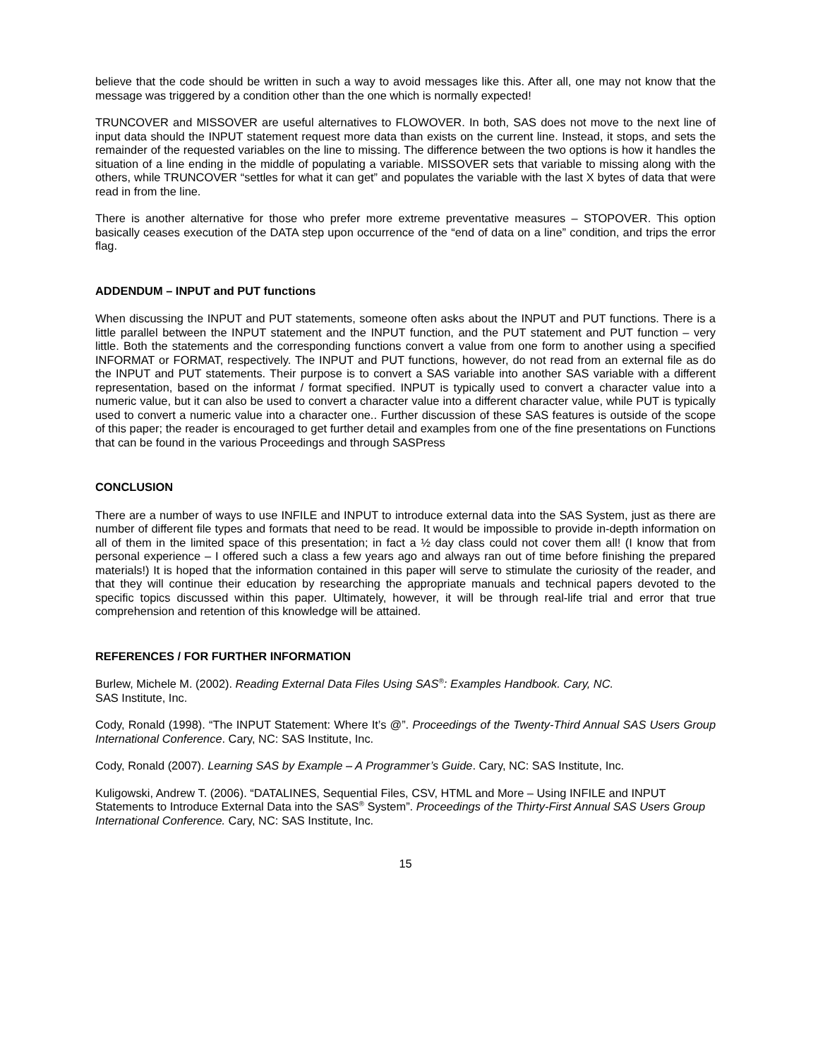believe that the code should be written in such a way to avoid messages like this. After all, one may not know that the message was triggered by a condition other than the one which is normally expected!
TRUNCOVER and MISSOVER are useful alternatives to FLOWOVER. In both, SAS does not move to the next line of input data should the INPUT statement request more data than exists on the current line. Instead, it stops, and sets the remainder of the requested variables on the line to missing. The difference between the two options is how it handles the situation of a line ending in the middle of populating a variable. MISSOVER sets that variable to missing along with the others, while TRUNCOVER “settles for what it can get” and populates the variable with the last X bytes of data that were read in from the line.
There is another alternative for those who prefer more extreme preventative measures – STOPOVER. This option basically ceases execution of the DATA step upon occurrence of the “end of data on a line” condition, and trips the error flag.
ADDENDUM – INPUT and PUT functions
When discussing the INPUT and PUT statements, someone often asks about the INPUT and PUT functions. There is a little parallel between the INPUT statement and the INPUT function, and the PUT statement and PUT function – very little. Both the statements and the corresponding functions convert a value from one form to another using a specified INFORMAT or FORMAT, respectively. The INPUT and PUT functions, however, do not read from an external file as do the INPUT and PUT statements. Their purpose is to convert a SAS variable into another SAS variable with a different representation, based on the informat / format specified. INPUT is typically used to convert a character value into a numeric value, but it can also be used to convert a character value into a different character value, while PUT is typically used to convert a numeric value into a character one.. Further discussion of these SAS features is outside of the scope of this paper; the reader is encouraged to get further detail and examples from one of the fine presentations on Functions that can be found in the various Proceedings and through SASPress
CONCLUSION
There are a number of ways to use INFILE and INPUT to introduce external data into the SAS System, just as there are number of different file types and formats that need to be read. It would be impossible to provide in-depth information on all of them in the limited space of this presentation; in fact a ½ day class could not cover them all! (I know that from personal experience – I offered such a class a few years ago and always ran out of time before finishing the prepared materials!) It is hoped that the information contained in this paper will serve to stimulate the curiosity of the reader, and that they will continue their education by researching the appropriate manuals and technical papers devoted to the specific topics discussed within this paper. Ultimately, however, it will be through real-life trial and error that true comprehension and retention of this knowledge will be attained.
REFERENCES / FOR FURTHER INFORMATION
Burlew, Michele M. (2002). Reading External Data Files Using SAS<sup>®</sup>: Examples Handbook. Cary, NC.
SAS Institute, Inc.
Cody, Ronald (1998). “The INPUT Statement: Where It’s @”. Proceedings of the Twenty-Third Annual SAS Users Group International Conference. Cary, NC: SAS Institute, Inc.
Cody, Ronald (2007). Learning SAS by Example – A Programmer’s Guide. Cary, NC: SAS Institute, Inc.
Kuligowski, Andrew T. (2006). “DATALINES, Sequential Files, CSV, HTML and More – Using INFILE and INPUT Statements to Introduce External Data into the SAS<sup>®</sup> System”. Proceedings of the Thirty-First Annual SAS Users Group International Conference. Cary, NC: SAS Institute, Inc.
15